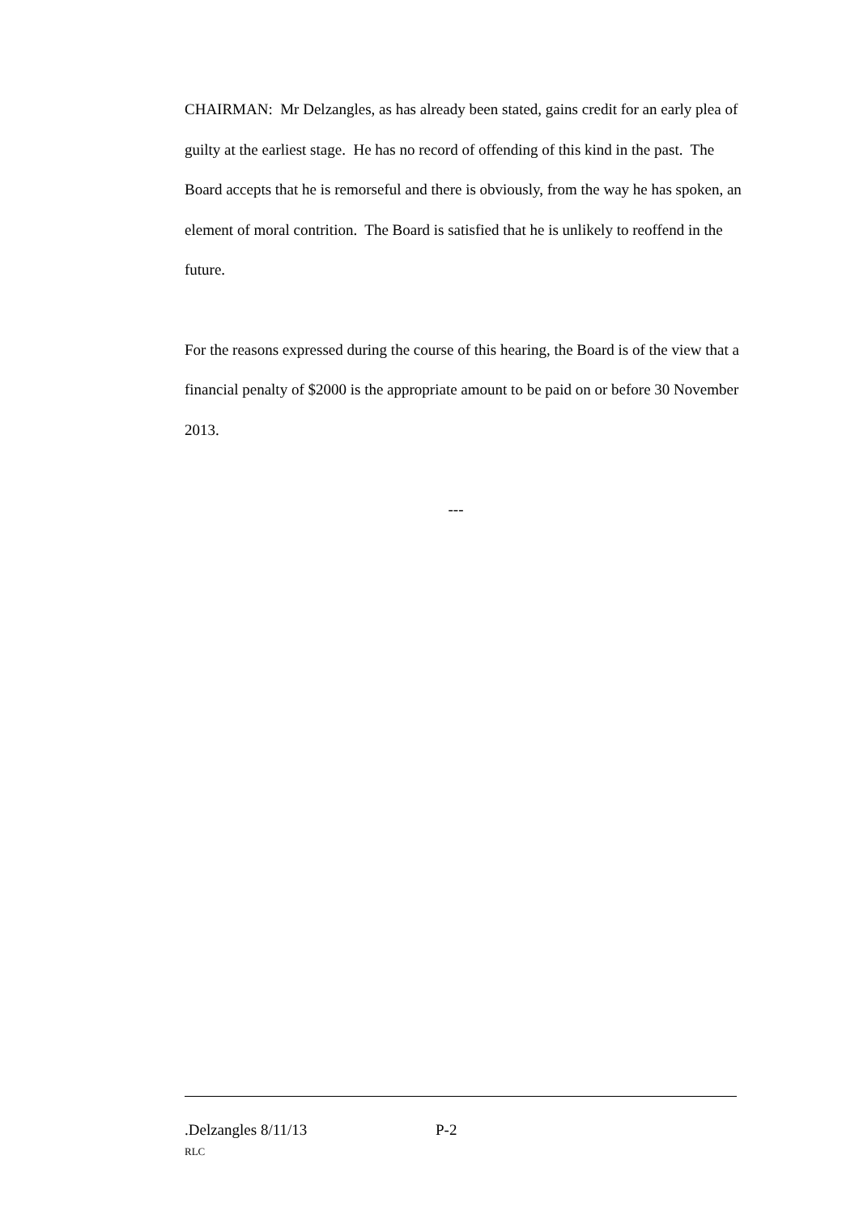CHAIRMAN: Mr Delzangles, as has already been stated, gains credit for an early plea of guilty at the earliest stage. He has no record of offending of this kind in the past. The Board accepts that he is remorseful and there is obviously, from the way he has spoken, an element of moral contrition. The Board is satisfied that he is unlikely to reoffend in the future.
For the reasons expressed during the course of this hearing, the Board is of the view that a financial penalty of $2000 is the appropriate amount to be paid on or before 30 November 2013.
---
.Delzangles 8/11/13 P-2
RLC